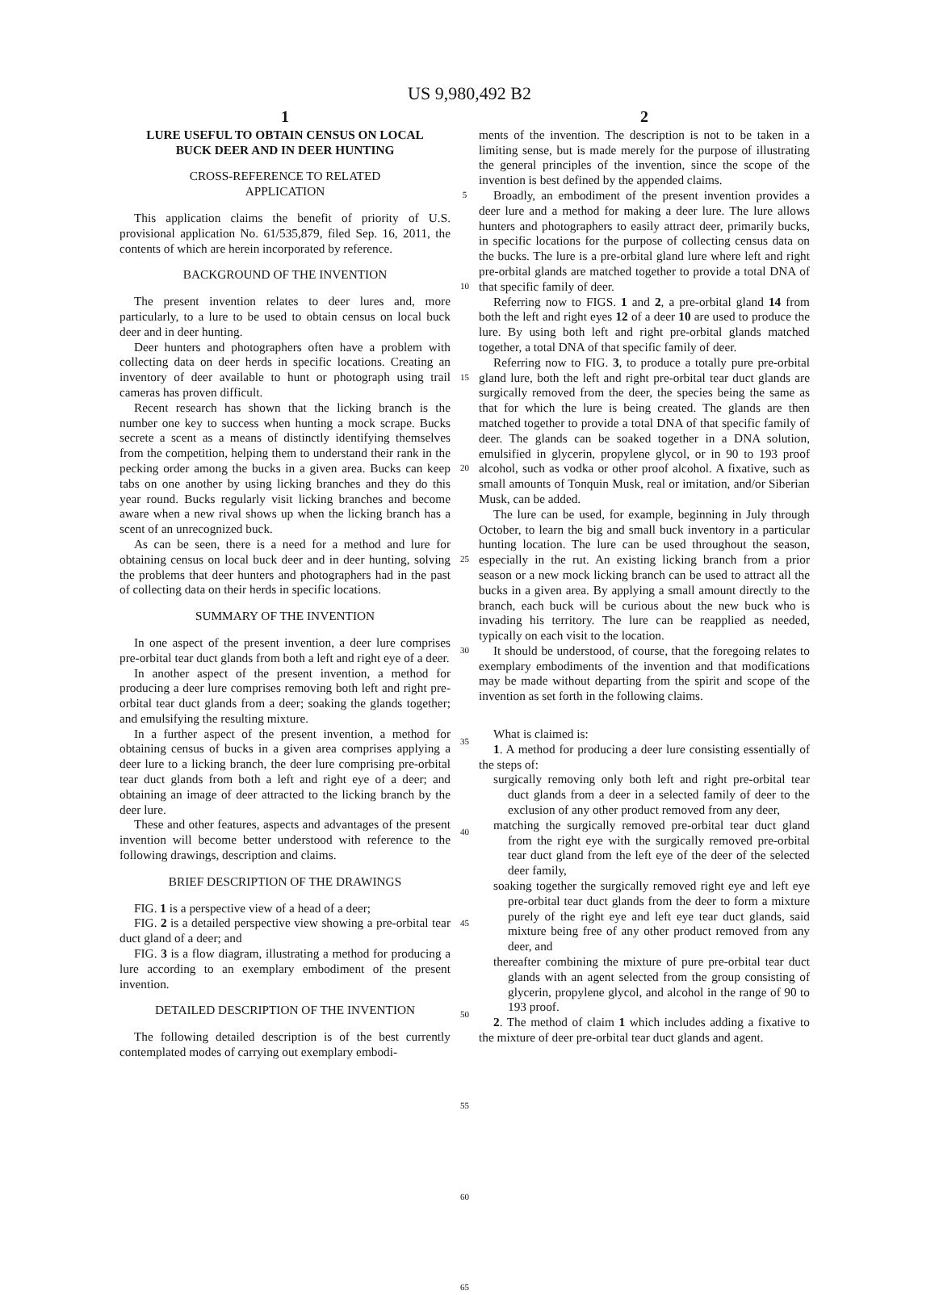US 9,980,492 B2
1
LURE USEFUL TO OBTAIN CENSUS ON LOCAL BUCK DEER AND IN DEER HUNTING
CROSS-REFERENCE TO RELATED APPLICATION
This application claims the benefit of priority of U.S. provisional application No. 61/535,879, filed Sep. 16, 2011, the contents of which are herein incorporated by reference.
BACKGROUND OF THE INVENTION
The present invention relates to deer lures and, more particularly, to a lure to be used to obtain census on local buck deer and in deer hunting.
Deer hunters and photographers often have a problem with collecting data on deer herds in specific locations. Creating an inventory of deer available to hunt or photograph using trail cameras has proven difficult.
Recent research has shown that the licking branch is the number one key to success when hunting a mock scrape. Bucks secrete a scent as a means of distinctly identifying themselves from the competition, helping them to understand their rank in the pecking order among the bucks in a given area. Bucks can keep tabs on one another by using licking branches and they do this year round. Bucks regularly visit licking branches and become aware when a new rival shows up when the licking branch has a scent of an unrecognized buck.
As can be seen, there is a need for a method and lure for obtaining census on local buck deer and in deer hunting, solving the problems that deer hunters and photographers had in the past of collecting data on their herds in specific locations.
SUMMARY OF THE INVENTION
In one aspect of the present invention, a deer lure comprises pre-orbital tear duct glands from both a left and right eye of a deer.
In another aspect of the present invention, a method for producing a deer lure comprises removing both left and right pre-orbital tear duct glands from a deer; soaking the glands together; and emulsifying the resulting mixture.
In a further aspect of the present invention, a method for obtaining census of bucks in a given area comprises applying a deer lure to a licking branch, the deer lure comprising pre-orbital tear duct glands from both a left and right eye of a deer; and obtaining an image of deer attracted to the licking branch by the deer lure.
These and other features, aspects and advantages of the present invention will become better understood with reference to the following drawings, description and claims.
BRIEF DESCRIPTION OF THE DRAWINGS
FIG. 1 is a perspective view of a head of a deer;
FIG. 2 is a detailed perspective view showing a pre-orbital tear duct gland of a deer; and
FIG. 3 is a flow diagram, illustrating a method for producing a lure according to an exemplary embodiment of the present invention.
DETAILED DESCRIPTION OF THE INVENTION
The following detailed description is of the best currently contemplated modes of carrying out exemplary embodi-
5
10
15
20
25
30
35
40
45
50
55
60
65
2
ments of the invention. The description is not to be taken in a limiting sense, but is made merely for the purpose of illustrating the general principles of the invention, since the scope of the invention is best defined by the appended claims.
Broadly, an embodiment of the present invention provides a deer lure and a method for making a deer lure. The lure allows hunters and photographers to easily attract deer, primarily bucks, in specific locations for the purpose of collecting census data on the bucks. The lure is a pre-orbital gland lure where left and right pre-orbital glands are matched together to provide a total DNA of that specific family of deer.
Referring now to FIGS. 1 and 2, a pre-orbital gland 14 from both the left and right eyes 12 of a deer 10 are used to produce the lure. By using both left and right pre-orbital glands matched together, a total DNA of that specific family of deer.
Referring now to FIG. 3, to produce a totally pure pre-orbital gland lure, both the left and right pre-orbital tear duct glands are surgically removed from the deer, the species being the same as that for which the lure is being created. The glands are then matched together to provide a total DNA of that specific family of deer. The glands can be soaked together in a DNA solution, emulsified in glycerin, propylene glycol, or in 90 to 193 proof alcohol, such as vodka or other proof alcohol. A fixative, such as small amounts of Tonquin Musk, real or imitation, and/or Siberian Musk, can be added.
The lure can be used, for example, beginning in July through October, to learn the big and small buck inventory in a particular hunting location. The lure can be used throughout the season, especially in the rut. An existing licking branch from a prior season or a new mock licking branch can be used to attract all the bucks in a given area. By applying a small amount directly to the branch, each buck will be curious about the new buck who is invading his territory. The lure can be reapplied as needed, typically on each visit to the location.
It should be understood, of course, that the foregoing relates to exemplary embodiments of the invention and that modifications may be made without departing from the spirit and scope of the invention as set forth in the following claims.
What is claimed is:
1. A method for producing a deer lure consisting essentially of the steps of:
surgically removing only both left and right pre-orbital tear duct glands from a deer in a selected family of deer to the exclusion of any other product removed from any deer,
matching the surgically removed pre-orbital tear duct gland from the right eye with the surgically removed pre-orbital tear duct gland from the left eye of the deer of the selected deer family,
soaking together the surgically removed right eye and left eye pre-orbital tear duct glands from the deer to form a mixture purely of the right eye and left eye tear duct glands, said mixture being free of any other product removed from any deer, and
thereafter combining the mixture of pure pre-orbital tear duct glands with an agent selected from the group consisting of glycerin, propylene glycol, and alcohol in the range of 90 to 193 proof.
2. The method of claim 1 which includes adding a fixative to the mixture of deer pre-orbital tear duct glands and agent.